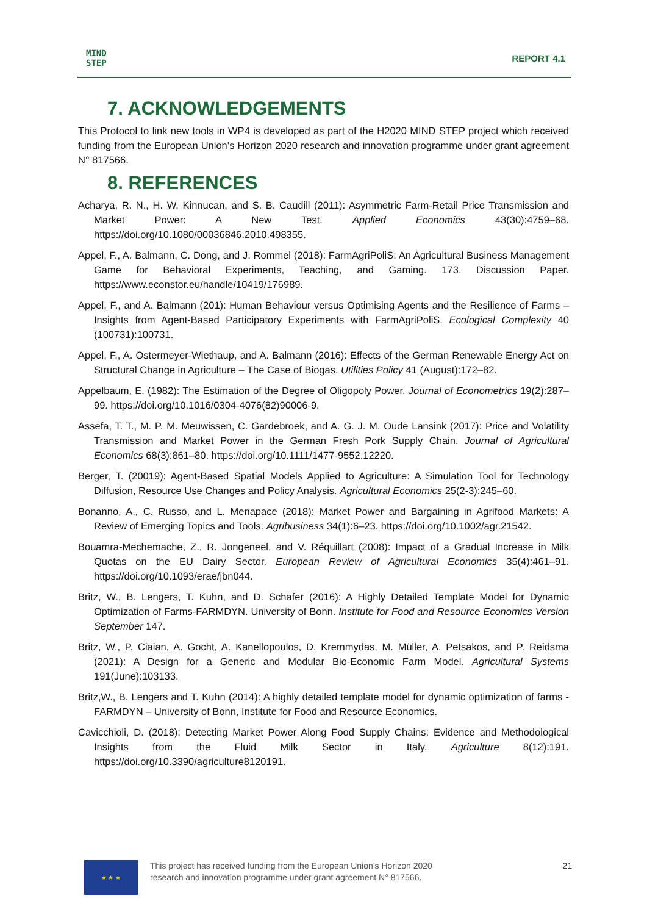MIND
STEP
REPORT 4.1
7. ACKNOWLEDGEMENTS
This Protocol to link new tools in WP4 is developed as part of the H2020 MIND STEP project which received funding from the European Union’s Horizon 2020 research and innovation programme under grant agreement N° 817566.
8. REFERENCES
Acharya, R. N., H. W. Kinnucan, and S. B. Caudill (2011): Asymmetric Farm-Retail Price Transmission and Market Power: A New Test. Applied Economics 43(30):4759–68. https://doi.org/10.1080/00036846.2010.498355.
Appel, F., A. Balmann, C. Dong, and J. Rommel (2018): FarmAgriPoliS: An Agricultural Business Management Game for Behavioral Experiments, Teaching, and Gaming. 173. Discussion Paper. https://www.econstor.eu/handle/10419/176989.
Appel, F., and A. Balmann (201): Human Behaviour versus Optimising Agents and the Resilience of Farms – Insights from Agent-Based Participatory Experiments with FarmAgriPoliS. Ecological Complexity 40 (100731):100731.
Appel, F., A. Ostermeyer-Wiethaup, and A. Balmann (2016): Effects of the German Renewable Energy Act on Structural Change in Agriculture – The Case of Biogas. Utilities Policy 41 (August):172–82.
Appelbaum, E. (1982): The Estimation of the Degree of Oligopoly Power. Journal of Econometrics 19(2):287–99. https://doi.org/10.1016/0304-4076(82)90006-9.
Assefa, T. T., M. P. M. Meuwissen, C. Gardebroek, and A. G. J. M. Oude Lansink (2017): Price and Volatility Transmission and Market Power in the German Fresh Pork Supply Chain. Journal of Agricultural Economics 68(3):861–80. https://doi.org/10.1111/1477-9552.12220.
Berger, T. (20019): Agent-Based Spatial Models Applied to Agriculture: A Simulation Tool for Technology Diffusion, Resource Use Changes and Policy Analysis. Agricultural Economics 25(2-3):245–60.
Bonanno, A., C. Russo, and L. Menapace (2018): Market Power and Bargaining in Agrifood Markets: A Review of Emerging Topics and Tools. Agribusiness 34(1):6–23. https://doi.org/10.1002/agr.21542.
Bouamra-Mechemache, Z., R. Jongeneel, and V. Réquillart (2008): Impact of a Gradual Increase in Milk Quotas on the EU Dairy Sector. European Review of Agricultural Economics 35(4):461–91. https://doi.org/10.1093/erae/jbn044.
Britz, W., B. Lengers, T. Kuhn, and D. Schäfer (2016): A Highly Detailed Template Model for Dynamic Optimization of Farms-FARMDYN. University of Bonn. Institute for Food and Resource Economics Version September 147.
Britz, W., P. Ciaian, A. Gocht, A. Kanellopoulos, D. Kremmydas, M. Müller, A. Petsakos, and P. Reidsma (2021): A Design for a Generic and Modular Bio-Economic Farm Model. Agricultural Systems 191(June):103133.
Britz,W., B. Lengers and T. Kuhn (2014): A highly detailed template model for dynamic optimization of farms - FARMDYN – University of Bonn, Institute for Food and Resource Economics.
Cavicchioli, D. (2018): Detecting Market Power Along Food Supply Chains: Evidence and Methodological Insights from the Fluid Milk Sector in Italy. Agriculture 8(12):191. https://doi.org/10.3390/agriculture8120191.
★ ★ ★
This project has received funding from the European Union’s Horizon 2020
research and innovation programme under grant agreement N° 817566.
21